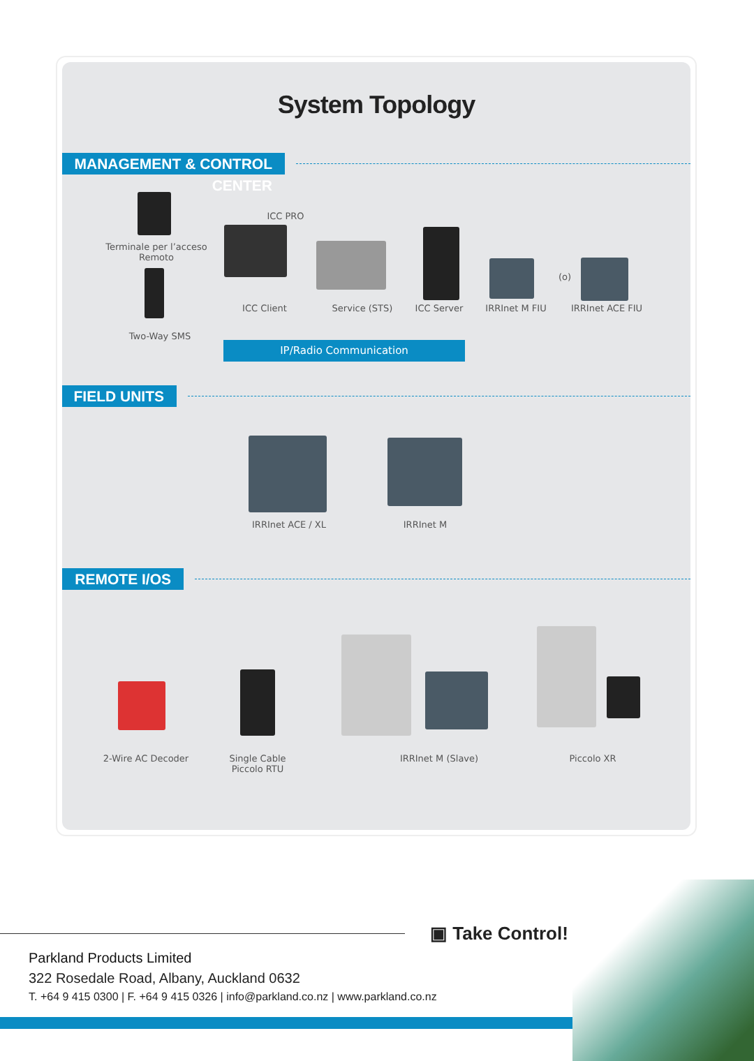System Topology
MANAGEMENT & CONTROL CENTER
Terminale per l’acceso Remoto
Two-Way SMS
ICC PRO
ICC Client Service (STS) ICC Server
IRRInet M FIU
(o)
IRRInet ACE FIU
IP/Radio Communication
FIELD UNITS
IRRInet ACE / XL IRRInet M
REMOTE I/OS
2-Wire AC Decoder
Single Cable Piccolo RTU
IRRInet M (Slave) Piccolo XR
▣ Take Control!
Parkland Products Limited
322 Rosedale Road, Albany, Auckland 0632
T. +64 9 415 0300 | F. +64 9 415 0326 | info@parkland.co.nz | www.parkland.co.nz